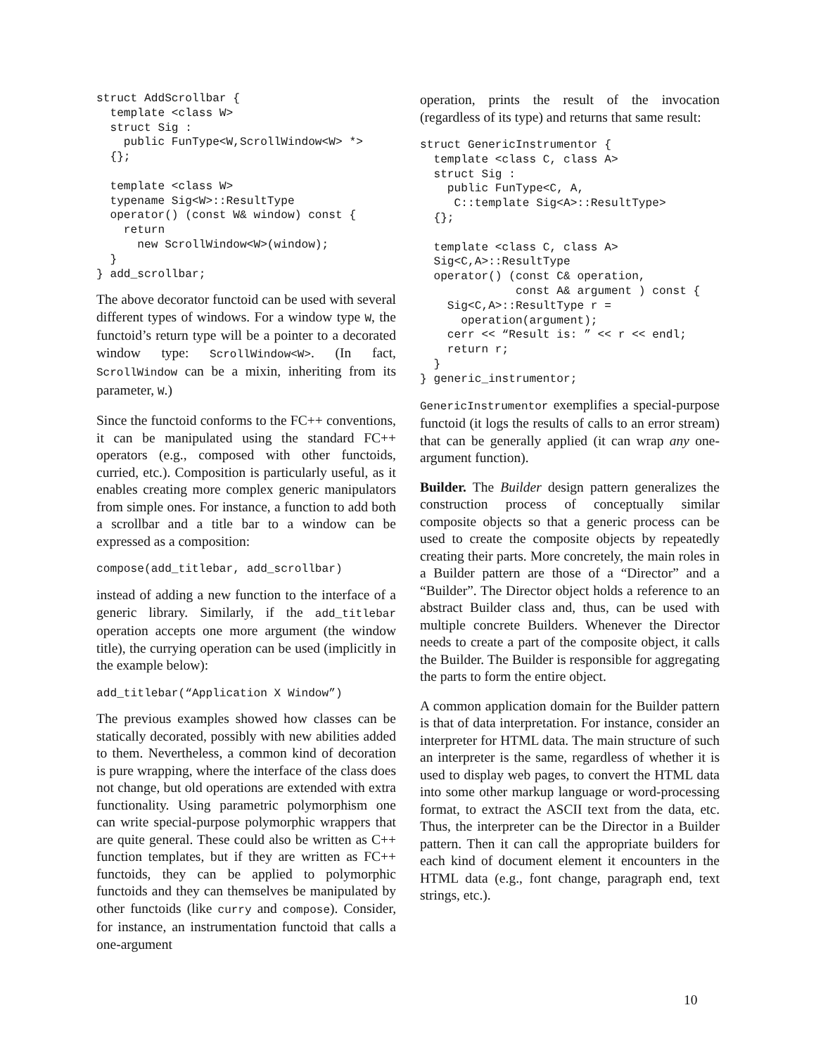struct AddScrollbar {
  template <class W>
  struct Sig :
    public FunType<W,ScrollWindow<W> *>
  {};

  template <class W>
  typename Sig<W>::ResultType
  operator() (const W& window) const {
    return
      new ScrollWindow<W>(window);
  }
} add_scrollbar;
The above decorator functoid can be used with several different types of windows. For a window type W, the functoid’s return type will be a pointer to a decorated window type: ScrollWindow<W>. (In fact, ScrollWindow can be a mixin, inheriting from its parameter, W.)
Since the functoid conforms to the FC++ conventions, it can be manipulated using the standard FC++ operators (e.g., composed with other functoids, curried, etc.). Composition is particularly useful, as it enables creating more complex generic manipulators from simple ones. For instance, a function to add both a scrollbar and a title bar to a window can be expressed as a composition:
compose(add_titlebar, add_scrollbar)
instead of adding a new function to the interface of a generic library. Similarly, if the add_titlebar operation accepts one more argument (the window title), the currying operation can be used (implicitly in the example below):
add_titlebar(“Application X Window”)
The previous examples showed how classes can be statically decorated, possibly with new abilities added to them. Nevertheless, a common kind of decoration is pure wrapping, where the interface of the class does not change, but old operations are extended with extra functionality. Using parametric polymorphism one can write special-purpose polymorphic wrappers that are quite general. These could also be written as C++ function templates, but if they are written as FC++ functoids, they can be applied to polymorphic functoids and they can themselves be manipulated by other functoids (like curry and compose). Consider, for instance, an instrumentation functoid that calls a one-argument
operation, prints the result of the invocation (regardless of its type) and returns that same result:
struct GenericInstrumentor {
  template <class C, class A>
  struct Sig :
    public FunType<C, A,
     C::template Sig<A>::ResultType>
  {};

  template <class C, class A>
  Sig<C,A>::ResultType
  operator() (const C& operation,
              const A& argument ) const {
    Sig<C,A>::ResultType r =
      operation(argument);
    cerr << “Result is: ” << r << endl;
    return r;
  }
} generic_instrumentor;
GenericInstrumentor exemplifies a special-purpose functoid (it logs the results of calls to an error stream) that can be generally applied (it can wrap any one-argument function).
Builder. The Builder design pattern generalizes the construction process of conceptually similar composite objects so that a generic process can be used to create the composite objects by repeatedly creating their parts. More concretely, the main roles in a Builder pattern are those of a “Director” and a “Builder”. The Director object holds a reference to an abstract Builder class and, thus, can be used with multiple concrete Builders. Whenever the Director needs to create a part of the composite object, it calls the Builder. The Builder is responsible for aggregating the parts to form the entire object.
A common application domain for the Builder pattern is that of data interpretation. For instance, consider an interpreter for HTML data. The main structure of such an interpreter is the same, regardless of whether it is used to display web pages, to convert the HTML data into some other markup language or word-processing format, to extract the ASCII text from the data, etc. Thus, the interpreter can be the Director in a Builder pattern. Then it can call the appropriate builders for each kind of document element it encounters in the HTML data (e.g., font change, paragraph end, text strings, etc.).
10